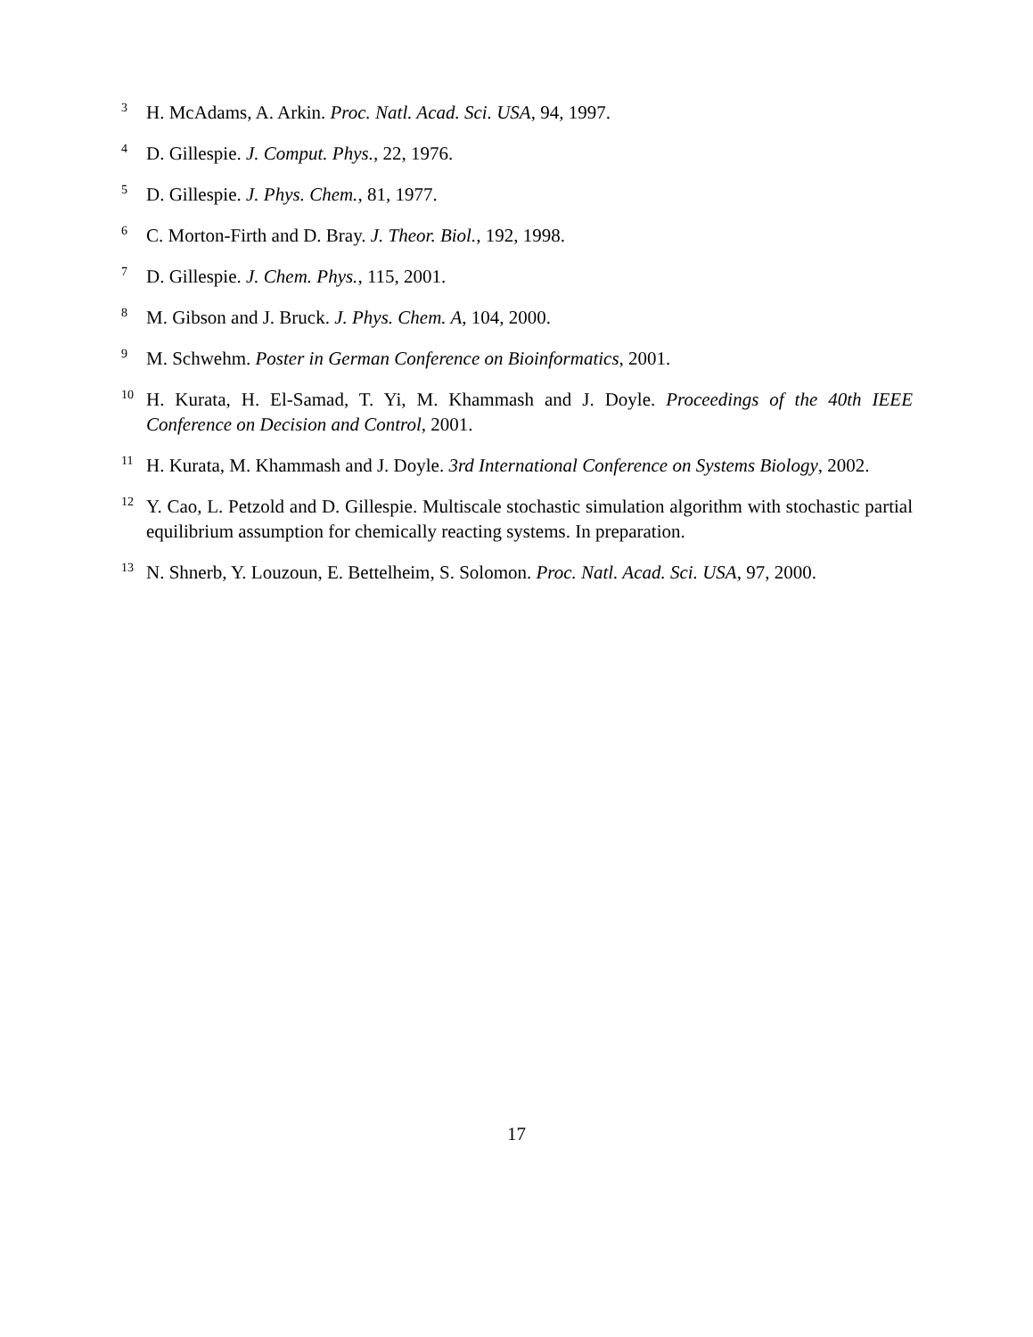3 H. McAdams, A. Arkin. Proc. Natl. Acad. Sci. USA, 94, 1997.
4 D. Gillespie. J. Comput. Phys., 22, 1976.
5 D. Gillespie. J. Phys. Chem., 81, 1977.
6 C. Morton-Firth and D. Bray. J. Theor. Biol., 192, 1998.
7 D. Gillespie. J. Chem. Phys., 115, 2001.
8 M. Gibson and J. Bruck. J. Phys. Chem. A, 104, 2000.
9 M. Schwehm. Poster in German Conference on Bioinformatics, 2001.
10 H. Kurata, H. El-Samad, T. Yi, M. Khammash and J. Doyle. Proceedings of the 40th IEEE Conference on Decision and Control, 2001.
11 H. Kurata, M. Khammash and J. Doyle. 3rd International Conference on Systems Biology, 2002.
12 Y. Cao, L. Petzold and D. Gillespie. Multiscale stochastic simulation algorithm with stochastic partial equilibrium assumption for chemically reacting systems. In preparation.
13 N. Shnerb, Y. Louzoun, E. Bettelheim, S. Solomon. Proc. Natl. Acad. Sci. USA, 97, 2000.
17